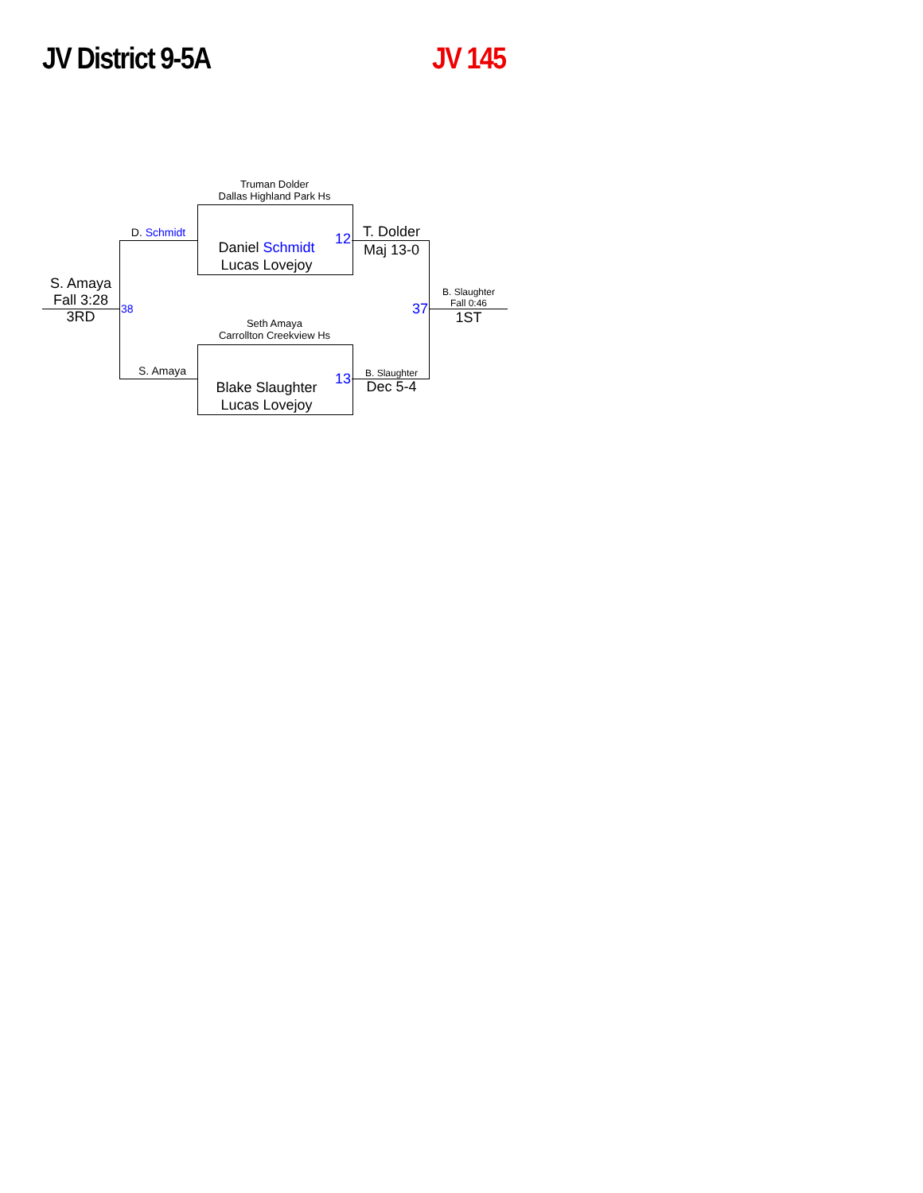JV District 9-5A JV 145
Truman Dolder
Dallas Highland Park Hs
Daniel Schmidt
Lucas Lovejoy
12
Seth Amaya
Carrollton Creekview Hs
Blake Slaughter
Lucas Lovejoy
13
D. Schmidt
S. Amaya
38
S. Amaya
Fall 3:28
3RD
T. Dolder
Maj 13-0
B. Slaughter
Dec 5-4
37
B. Slaughter
Fall 0:46
1ST